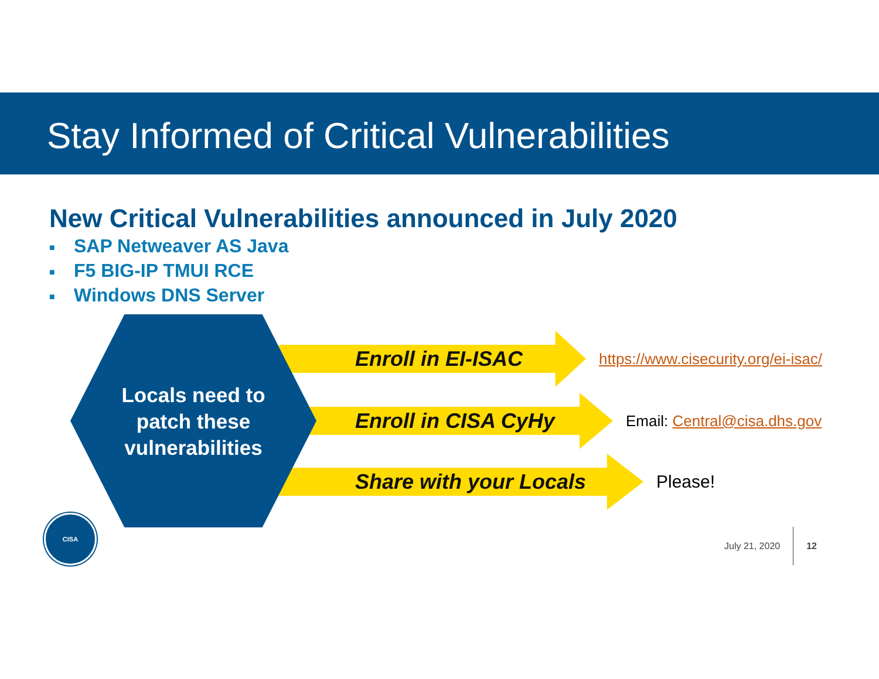Stay Informed of Critical Vulnerabilities
New Critical Vulnerabilities announced in July 2020
■ SAP Netweaver AS Java
■ F5 BIG-IP TMUI RCE
■ Windows DNS Server
Enroll in EI-ISAC
https://www.cisecurity.org/ei-isac/
Enroll in CISA CyHy
Email: Central@cisa.dhs.gov
Share with your Locals
Please!
Locals need to
patch these
vulnerabilities
CISA
July 21, 2020 12